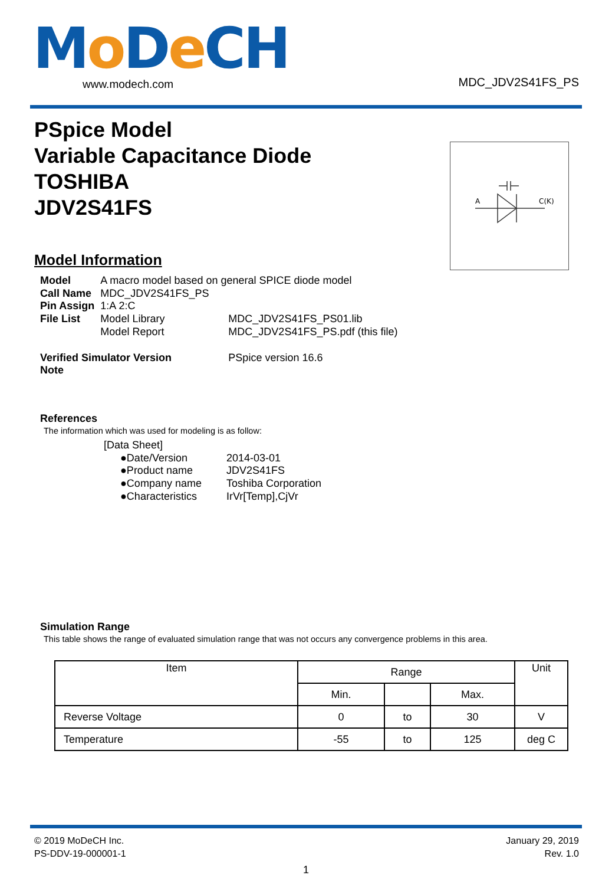Mo De CH www.modech.com MDC_JDV2S41FS_PS
PSpice Model
Variable Capacitance Diode
TOSHIBA
JDV2S41FS
A
C(K)
Model Information
| Model | A macro model based on general SPICE diode model | |
| Call Name | MDC_JDV2S41FS_PS | |
| Pin Assign | 1:A 2:C | |
| File List | Model Library | MDC_JDV2S41FS_PS01.lib |
| | Model Report | MDC_JDV2S41FS_PS.pdf (this file) |
| Verified Simulator Version | | PSpice version 16.6 |
| Note | | |
References
The information which was used for modeling is as follow:
| [Data Sheet] | |
| ●Date/Version | 2014-03-01 |
| ●Product name | JDV2S41FS |
| ●Company name | Toshiba Corporation |
| ●Characteristics | IrVr[Temp],CjVr |
Simulation Range
This table shows the range of evaluated simulation range that was not occurs any convergence problems in this area.
| Item | Range | | | Unit |
| --- | --- | --- | --- | --- |
| | Min. | | Max. | |
| Reverse Voltage | 0 | to | 30 | V |
| Temperature | -55 | to | 125 | deg C |
© 2019 MoDeCH Inc.
PS-DDV-19-000001-1
January 29, 2019
Rev. 1.0
1